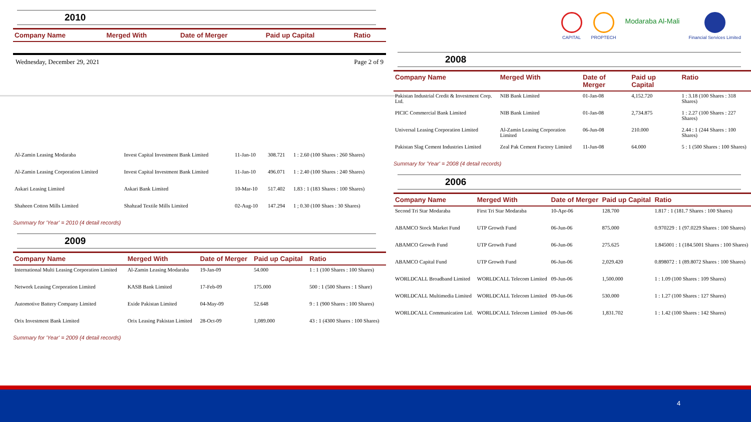2010
| Company Name | Merged With | Date of Merger | Paid up Capital | Ratio |
| --- | --- | --- | --- | --- |
Wednesday, December 29, 2021 Page 2 of 9
| Al-Zamin Leasing Modaraba | Invest Capital Investment Bank Limited | 11-Jan-10 | 308.721 | 1 : 2.60 (100 Shares : 260 Shares) |
| Al-Zamin Leasing Corporation Limited | Invest Capital Investment Bank Limited | 11-Jan-10 | 496.071 | 1 : 2.40 (100 Shares : 240 Shares) |
| Askari Leasing Limited | Askari Bank Limited | 10-Mar-10 | 517.402 | 1.83 : 1 (183 Shares : 100 Shares) |
| Shaheen Cotton Mills Limited | Shahzad Textile Mills Limited | 02-Aug-10 | 147.294 | 1 ; 0.30 (100 Shaes : 30 Shares) |
Summary for 'Year' = 2010 (4 detail records)
2009
| Company Name | Merged With | Date of Merger | Paid up Capital | Ratio |
| --- | --- | --- | --- | --- |
| International Multi Leasing Corporation Limited | Al-Zamin Leasing Modaraba | 19-Jan-09 | 54.000 | 1 : 1 (100 Shares : 100 Shares) |
| Network Leasing Corporation Limited | KASB Bank Limited | 17-Feb-09 | 175.000 | 500 : 1 (500 Shares : 1 Share) |
| Automotive Battery Company Limited | Exide Pakistan Limited | 04-May-09 | 52.648 | 9 : 1 (900 Shares : 100 Shares) |
| Orix Investment Bank Limited | Orix Leasing Pakistan Limited | 28-Oct-09 | 1,089.000 | 43 : 1 (4300 Shares : 100 Shares) |
Summary for 'Year' = 2009 (4 detail records)
CAPITAL PROPTECH
Modaraba Al-Mali
Financial Services Limited
2008
| Company Name | Merged With | Date of Merger | Paid up Capital | Ratio |
| --- | --- | --- | --- | --- |
| Pakistan Industrial Credit & Investment Corp. Ltd. | NIB Bank Limited | 01-Jan-08 | 4,152.720 | 1 : 3.18 (100 Shares : 318 Shares) |
| PICIC Commercial Bank Limited | NIB Bank Limited | 01-Jan-08 | 2,734.875 | 1 : 2.27 (100 Shares : 227 Shares) |
| Universal Leasing Corporation Limited | Al-Zamin Leasing Corporation Limited | 06-Jun-08 | 210.000 | 2.44 : 1 (244 Shares : 100 Shares) |
| Pakistan Slag Cement Industries Limited | Zeal Pak Cement Factory Limited | 11-Jun-08 | 64.000 | 5 : 1 (500 Shares : 100 Shares) |
Summary for 'Year' = 2008 (4 detail records)
2006
| Company Name | Merged With | Date of Merger | Paid up Capital | Ratio |
| --- | --- | --- | --- | --- |
| Second Tri Star Modaraba | First Tri Star Modaraba | 10-Apr-06 | 128.700 | 1.817 : 1 (181.7 Shares : 100 Shares) |
| ABAMCO Stock Market Fund | UTP Growth Fund | 06-Jun-06 | 875.000 | 0.970229 : 1 (97.0229 Shares : 100 Shares) |
| ABAMCO Growth Fund | UTP Growth Fund | 06-Jun-06 | 275.625 | 1.845001 : 1 (184.5001 Shares : 100 Shares) |
| ABAMCO Capital Fund | UTP Growth Fund | 06-Jun-06 | 2,029.420 | 0.898072 : 1 (89.8072 Shares : 100 Shares) |
| WORLDCALL Broadband Limited | WORLDCALL Telecom Limited | 09-Jun-06 | 1,500.000 | 1 : 1.09 (100 Shares : 109 Shares) |
| WORLDCALL Multimedia Limited | WORLDCALL Telecom Limited | 09-Jun-06 | 530.000 | 1 : 1.27 (100 Shares : 127 Shares) |
| WORLDCALL Communication Ltd. | WORLDCALL Telecom Limited | 09-Jun-06 | 1,831.702 | 1 : 1.42 (100 Shares : 142 Shares) |
4